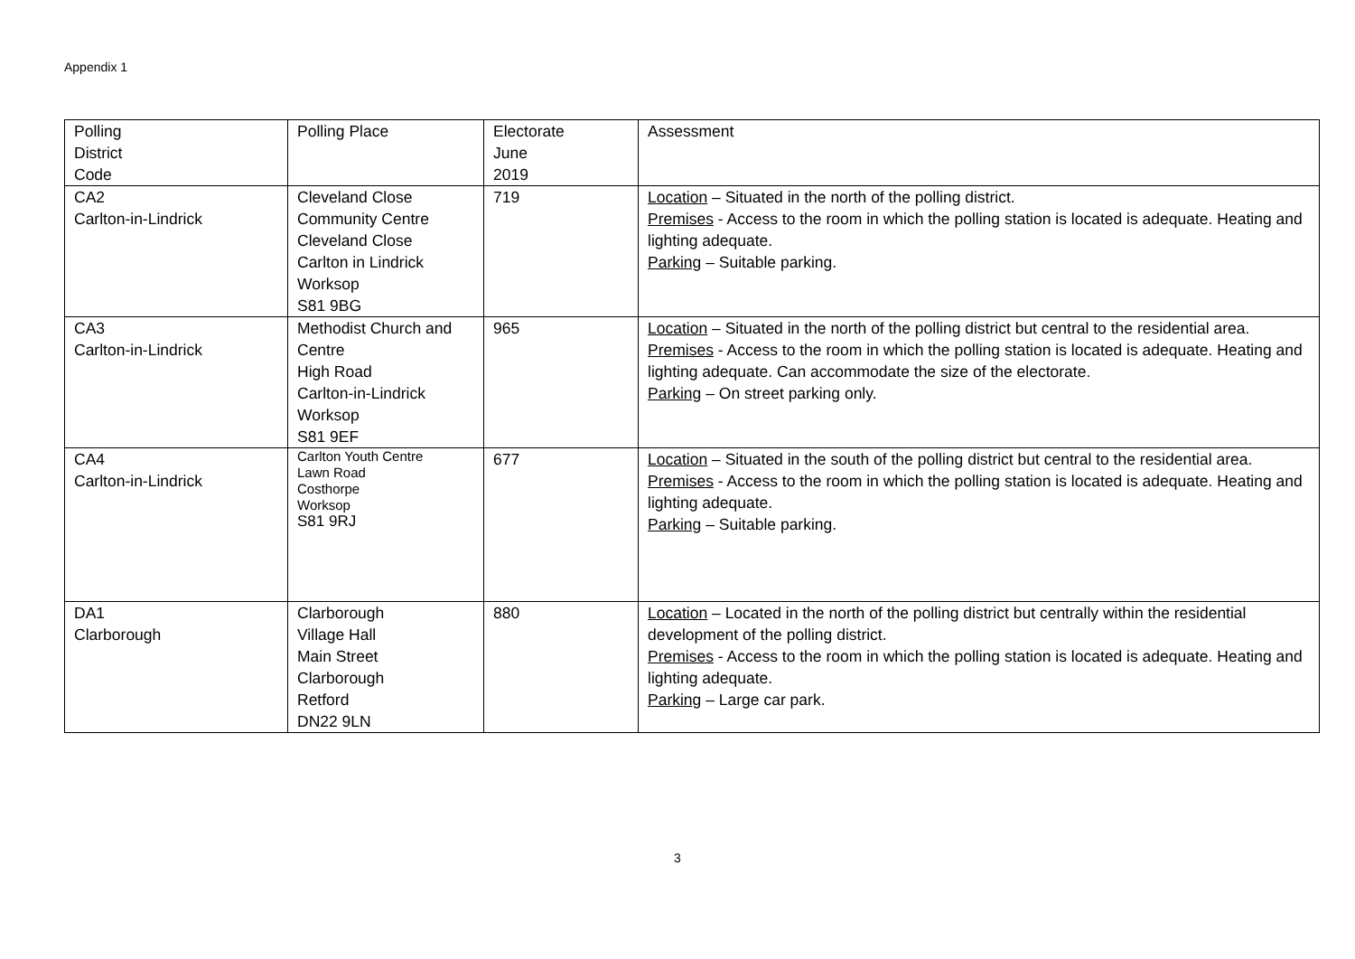Appendix 1
| Polling District Code | Polling Place | Electorate June 2019 | Assessment |
| CA2 Carlton-in-Lindrick | Cleveland Close Community Centre Cleveland Close Carlton in Lindrick Worksop S81 9BG | 719 | Location – Situated in the north of the polling district. Premises - Access to the room in which the polling station is located is adequate. Heating and lighting adequate. Parking – Suitable parking. |
| CA3 Carlton-in-Lindrick | Methodist Church and Centre High Road Carlton-in-Lindrick Worksop S81 9EF | 965 | Location – Situated in the north of the polling district but central to the residential area. Premises - Access to the room in which the polling station is located is adequate. Heating and lighting adequate. Can accommodate the size of the electorate. Parking – On street parking only. |
| CA4 Carlton-in-Lindrick | Carlton Youth Centre Lawn Road Costhorpe Worksop S81 9RJ | 677 | Location – Situated in the south of the polling district but central to the residential area. Premises - Access to the room in which the polling station is located is adequate. Heating and lighting adequate. Parking – Suitable parking. |
| DA1 Clarborough | Clarborough Village Hall Main Street Clarborough Retford DN22 9LN | 880 | Location – Located in the north of the polling district but centrally within the residential development of the polling district. Premises - Access to the room in which the polling station is located is adequate. Heating and lighting adequate. Parking – Large car park. |
3